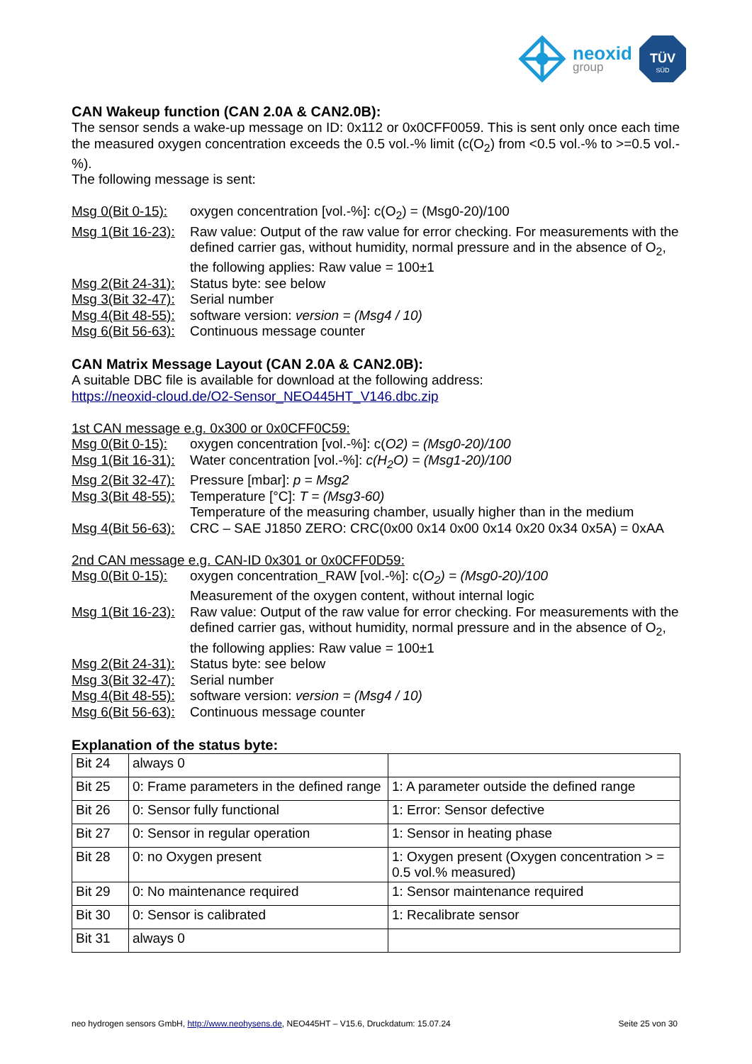neoxid
group
TÜV
SÜD
CAN Wakeup function (CAN 2.0A & CAN2.0B):
The sensor sends a wake-up message on ID: 0x112 or 0x0CFF0059. This is sent only once each time the measured oxygen concentration exceeds the 0.5 vol.-% limit (c(O<sub>2</sub>) from <0.5 vol.-% to >=0.5 vol.-%).
The following message is sent:
Msg 0(Bit 0-15): oxygen concentration [vol.-%]: c(O<sub>2</sub>) = (Msg0-20)/100
Msg 1(Bit 16-23): Raw value: Output of the raw value for error checking. For measurements with the defined carrier gas, without humidity, normal pressure and in the absence of O<sub>2</sub>, the following applies: Raw value = 100±1
Msg 2(Bit 24-31): Status byte: see below
Msg 3(Bit 32-47): Serial number
Msg 4(Bit 48-55): software version: version = (Msg4 / 10)
Msg 6(Bit 56-63): Continuous message counter
CAN Matrix Message Layout (CAN 2.0A & CAN2.0B):
A suitable DBC file is available for download at the following address:
https://neoxid-cloud.de/O2-Sensor_NEO445HT_V146.dbc.zip
1st CAN message e.g. 0x300 or 0x0CFF0C59:
Msg 0(Bit 0-15): oxygen concentration [vol.-%]: c(O2) = (Msg0-20)/100
Msg 1(Bit 16-31): Water concentration [vol.-%]: c(H<sub>2</sub>O) = (Msg1-20)/100
Msg 2(Bit 32-47): Pressure [mbar]: p = Msg2
Msg 3(Bit 48-55): Temperature [°C]: T = (Msg3-60)
Temperature of the measuring chamber, usually higher than in the medium
Msg 4(Bit 56-63): CRC – SAE J1850 ZERO: CRC(0x00 0x14 0x00 0x14 0x20 0x34 0x5A) = 0xAA
2nd CAN message e.g. CAN-ID 0x301 or 0x0CFF0D59:
Msg 0(Bit 0-15): oxygen concentration_RAW [vol.-%]: c(O<sub>2</sub>) = (Msg0-20)/100
Measurement of the oxygen content, without internal logic
Msg 1(Bit 16-23): Raw value: Output of the raw value for error checking. For measurements with the defined carrier gas, without humidity, normal pressure and in the absence of O<sub>2</sub>, the following applies: Raw value = 100±1
Msg 2(Bit 24-31): Status byte: see below
Msg 3(Bit 32-47): Serial number
Msg 4(Bit 48-55): software version: version = (Msg4 / 10)
Msg 6(Bit 56-63): Continuous message counter
Explanation of the status byte:
| Bit 24 | always 0 | |
| Bit 25 | 0: Frame parameters in the defined range | 1: A parameter outside the defined range |
| Bit 26 | 0: Sensor fully functional | 1: Error: Sensor defective |
| Bit 27 | 0: Sensor in regular operation | 1: Sensor in heating phase |
| Bit 28 | 0: no Oxygen present | 1: Oxygen present (Oxygen concentration > = 0.5 vol.% measured) |
| Bit 29 | 0: No maintenance required | 1: Sensor maintenance required |
| Bit 30 | 0: Sensor is calibrated | 1: Recalibrate sensor |
| Bit 31 | always 0 | |
neo hydrogen sensors GmbH, http://www.neohysens.de, NEO445HT – V15.6, Druckdatum: 15.07.24 Seite 25 von 30